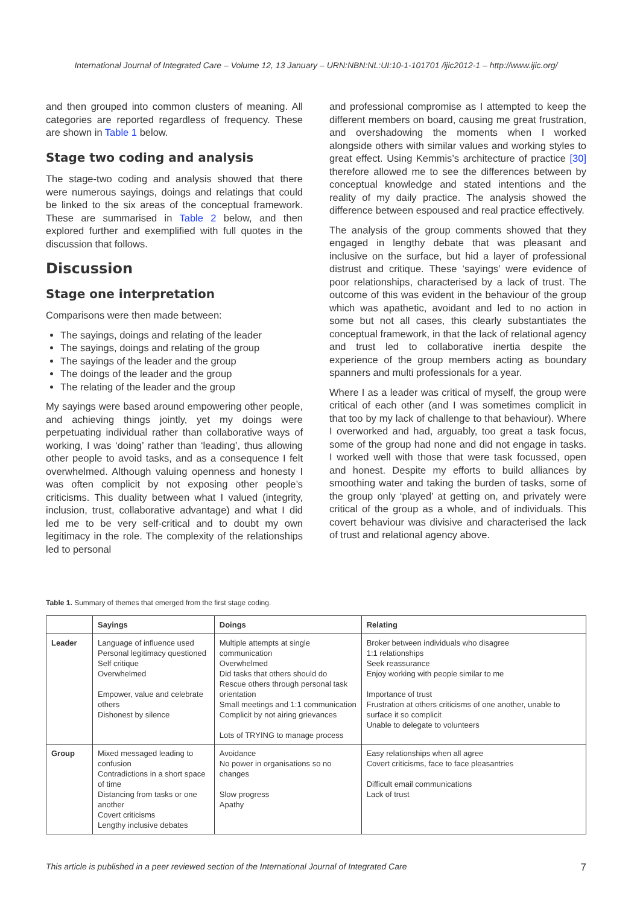International Journal of Integrated Care – Volume 12, 13 January – URN:NBN:NL:UI:10-1-101701 /ijic2012-1 – http://www.ijic.org/
and then grouped into common clusters of meaning. All categories are reported regardless of frequency. These are shown in Table 1 below.
Stage two coding and analysis
The stage-two coding and analysis showed that there were numerous sayings, doings and relatings that could be linked to the six areas of the conceptual framework. These are summarised in Table 2 below, and then explored further and exemplified with full quotes in the discussion that follows.
Discussion
Stage one interpretation
Comparisons were then made between:
The sayings, doings and relating of the leader
The sayings, doings and relating of the group
The sayings of the leader and the group
The doings of the leader and the group
The relating of the leader and the group
My sayings were based around empowering other people, and achieving things jointly, yet my doings were perpetuating individual rather than collaborative ways of working, I was ‘doing’ rather than ‘leading’, thus allowing other people to avoid tasks, and as a consequence I felt overwhelmed. Although valuing openness and honesty I was often complicit by not exposing other people’s criticisms. This duality between what I valued (integrity, inclusion, trust, collaborative advantage) and what I did led me to be very self-critical and to doubt my own legitimacy in the role. The complexity of the relationships led to personal
and professional compromise as I attempted to keep the different members on board, causing me great frustration, and overshadowing the moments when I worked alongside others with similar values and working styles to great effect. Using Kemmis’s architecture of practice [30] therefore allowed me to see the differences between by conceptual knowledge and stated intentions and the reality of my daily practice. The analysis showed the difference between espoused and real practice effectively.
The analysis of the group comments showed that they engaged in lengthy debate that was pleasant and inclusive on the surface, but hid a layer of professional distrust and critique. These ‘sayings’ were evidence of poor relationships, characterised by a lack of trust. The outcome of this was evident in the behaviour of the group which was apathetic, avoidant and led to no action in some but not all cases, this clearly substantiates the conceptual framework, in that the lack of relational agency and trust led to collaborative inertia despite the experience of the group members acting as boundary spanners and multi professionals for a year.
Where I as a leader was critical of myself, the group were critical of each other (and I was sometimes complicit in that too by my lack of challenge to that behaviour). Where I overworked and had, arguably, too great a task focus, some of the group had none and did not engage in tasks. I worked well with those that were task focussed, open and honest. Despite my efforts to build alliances by smoothing water and taking the burden of tasks, some of the group only ‘played’ at getting on, and privately were critical of the group as a whole, and of individuals. This covert behaviour was divisive and characterised the lack of trust and relational agency above.
Table 1. Summary of themes that emerged from the first stage coding.
| | Sayings | Doings | Relating |
| --- | --- | --- | --- |
| Leader | Language of influence used Personal legitimacy questioned Self critique Overwhelmed Empower, value and celebrate others Dishonest by silence | Multiple attempts at single communication Overwhelmed Did tasks that others should do Rescue others through personal task orientation Small meetings and 1:1 communication Complicit by not airing grievances Lots of TRYING to manage process | Broker between individuals who disagree 1:1 relationships Seek reassurance Enjoy working with people similar to me Importance of trust Frustration at others criticisms of one another, unable to surface it so complicit Unable to delegate to volunteers |
| Group | Mixed messaged leading to confusion Contradictions in a short space of time Distancing from tasks or one another Covert criticisms Lengthy inclusive debates | Avoidance No power in organisations so no changes Slow progress Apathy | Easy relationships when all agree Covert criticisms, face to face pleasantries Difficult email communications Lack of trust |
This article is published in a peer reviewed section of the International Journal of Integrated Care 7